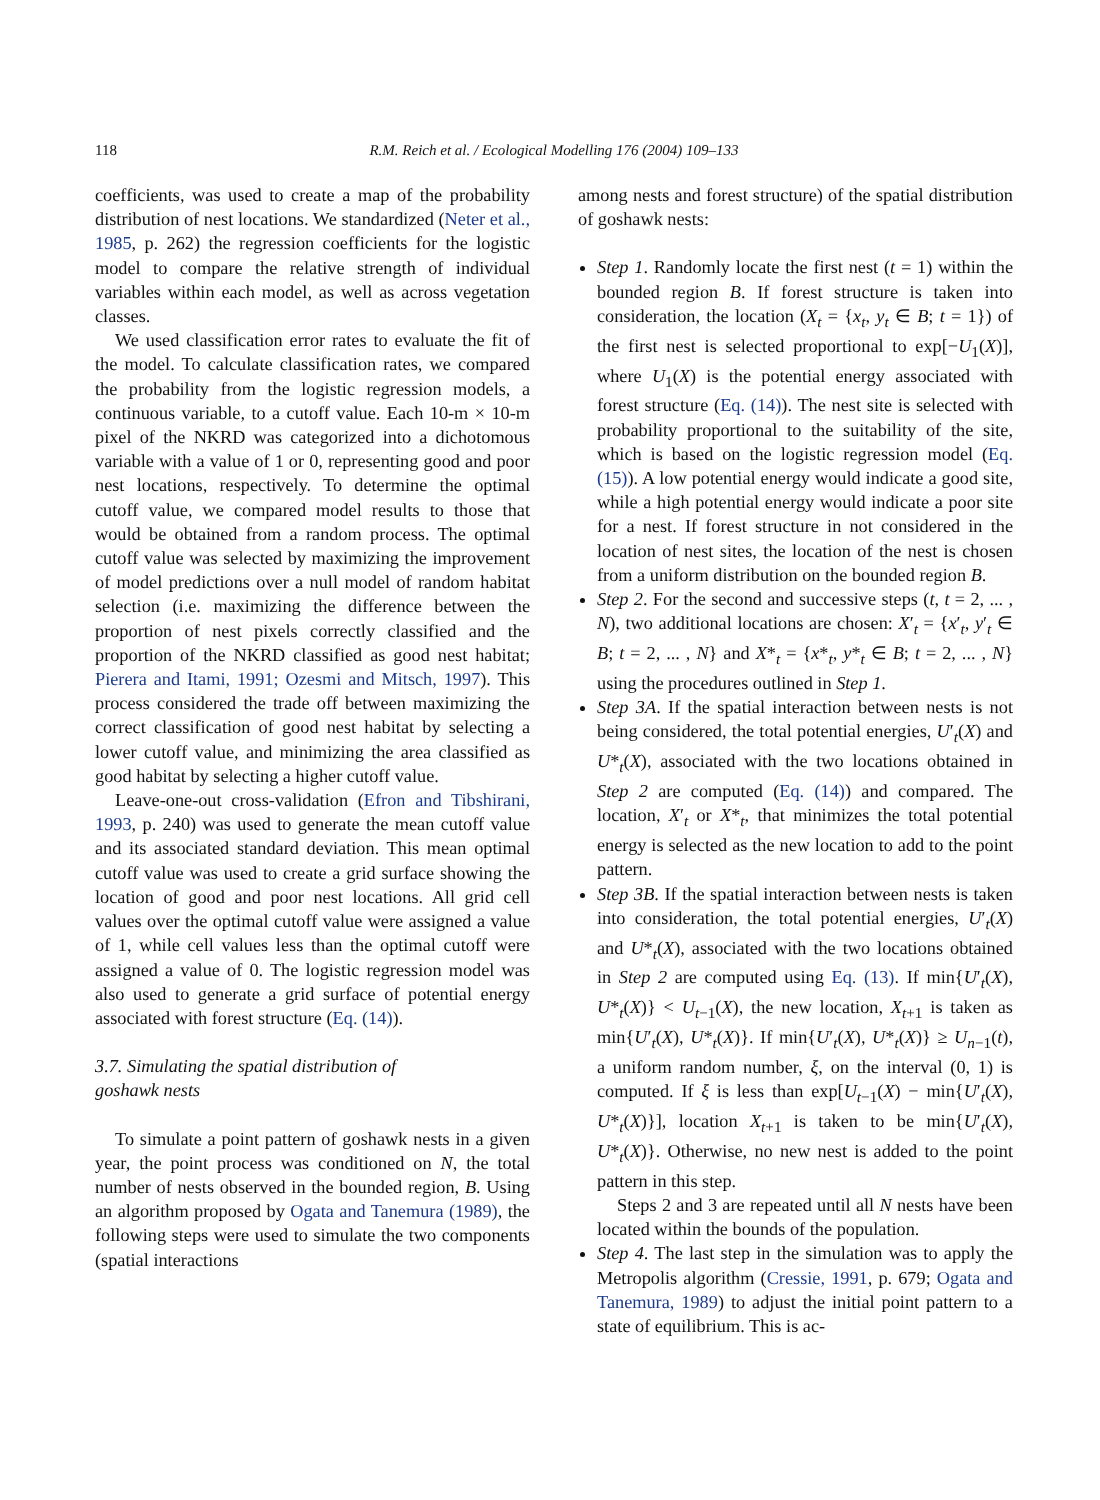118
R.M. Reich et al. / Ecological Modelling 176 (2004) 109–133
coefficients, was used to create a map of the probability distribution of nest locations. We standardized (Neter et al., 1985, p. 262) the regression coefficients for the logistic model to compare the relative strength of individual variables within each model, as well as across vegetation classes.
We used classification error rates to evaluate the fit of the model. To calculate classification rates, we compared the probability from the logistic regression models, a continuous variable, to a cutoff value. Each 10-m × 10-m pixel of the NKRD was categorized into a dichotomous variable with a value of 1 or 0, representing good and poor nest locations, respectively. To determine the optimal cutoff value, we compared model results to those that would be obtained from a random process. The optimal cutoff value was selected by maximizing the improvement of model predictions over a null model of random habitat selection (i.e. maximizing the difference between the proportion of nest pixels correctly classified and the proportion of the NKRD classified as good nest habitat; Pierera and Itami, 1991; Ozesmi and Mitsch, 1997). This process considered the trade off between maximizing the correct classification of good nest habitat by selecting a lower cutoff value, and minimizing the area classified as good habitat by selecting a higher cutoff value.
Leave-one-out cross-validation (Efron and Tibshirani, 1993, p. 240) was used to generate the mean cutoff value and its associated standard deviation. This mean optimal cutoff value was used to create a grid surface showing the location of good and poor nest locations. All grid cell values over the optimal cutoff value were assigned a value of 1, while cell values less than the optimal cutoff were assigned a value of 0. The logistic regression model was also used to generate a grid surface of potential energy associated with forest structure (Eq. (14)).
3.7. Simulating the spatial distribution of
goshawk nests
To simulate a point pattern of goshawk nests in a given year, the point process was conditioned on N, the total number of nests observed in the bounded region, B. Using an algorithm proposed by Ogata and Tanemura (1989), the following steps were used to simulate the two components (spatial interactions
among nests and forest structure) of the spatial distribution of goshawk nests:
Step 1. Randomly locate the first nest (t = 1) within the bounded region B. If forest structure is taken into consideration, the location (X<sub>t</sub> = {x<sub>t</sub>, y<sub>t</sub> ∈ B; t = 1}) of the first nest is selected proportional to exp[−U<sub>1</sub>(X)], where U<sub>1</sub>(X) is the potential energy associated with forest structure (Eq. (14)). The nest site is selected with probability proportional to the suitability of the site, which is based on the logistic regression model (Eq. (15)). A low potential energy would indicate a good site, while a high potential energy would indicate a poor site for a nest. If forest structure in not considered in the location of nest sites, the location of the nest is chosen from a uniform distribution on the bounded region B.
Step 2. For the second and successive steps (t, t = 2, ... , N), two additional locations are chosen: X′<sub>t</sub> = {x′<sub>t</sub>, y′<sub>t</sub> ∈ B; t = 2, ... , N} and X*<sub>t</sub> = {x*<sub>t</sub>, y*<sub>t</sub> ∈ B; t = 2, ... , N} using the procedures outlined in Step 1.
Step 3A. If the spatial interaction between nests is not being considered, the total potential energies, U′<sub>t</sub>(X) and U*<sub>t</sub>(X), associated with the two locations obtained in Step 2 are computed (Eq. (14)) and compared. The location, X′<sub>t</sub> or X*<sub>t</sub>, that minimizes the total potential energy is selected as the new location to add to the point pattern.
Step 3B. If the spatial interaction between nests is taken into consideration, the total potential energies, U′<sub>t</sub>(X) and U*<sub>t</sub>(X), associated with the two locations obtained in Step 2 are computed using Eq. (13). If min{U′<sub>t</sub>(X), U*<sub>t</sub>(X)} < U<sub>t−1</sub>(X), the new location, X<sub>t+1</sub> is taken as min{U′<sub>t</sub>(X), U*<sub>t</sub>(X)}. If min{U′<sub>t</sub>(X), U*<sub>t</sub>(X)} ≥ U<sub>n−1</sub>(t), a uniform random number, ξ, on the interval (0, 1) is computed. If ξ is less than exp[U<sub>t−1</sub>(X) − min{U′<sub>t</sub>(X), U*<sub>t</sub>(X)}], location X<sub>t+1</sub> is taken to be min{U′<sub>t</sub>(X), U*<sub>t</sub>(X)}. Otherwise, no new nest is added to the point pattern in this step.
Steps 2 and 3 are repeated until all N nests have been located within the bounds of the population.
Step 4. The last step in the simulation was to apply the Metropolis algorithm (Cressie, 1991, p. 679; Ogata and Tanemura, 1989) to adjust the initial point pattern to a state of equilibrium. This is ac-